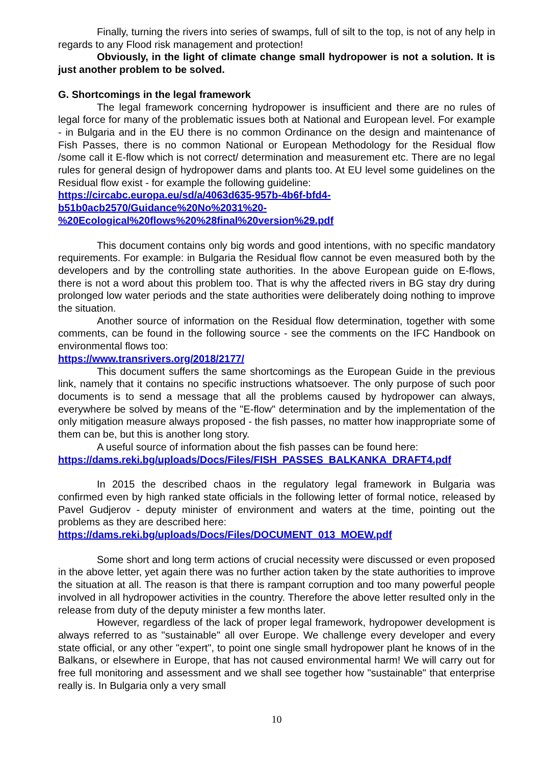Finally, turning the rivers into series of swamps, full of silt to the top, is not of any help in regards to any Flood risk management and protection!
Obviously, in the light of climate change small hydropower is not a solution. It is just another problem to be solved.
G. Shortcomings in the legal framework
The legal framework concerning hydropower is insufficient and there are no rules of legal force for many of the problematic issues both at National and European level. For example - in Bulgaria and in the EU there is no common Ordinance on the design and maintenance of Fish Passes, there is no common National or European Methodology for the Residual flow /some call it E-flow which is not correct/ determination and measurement etc. There are no legal rules for general design of hydropower dams and plants too. At EU level some guidelines on the Residual flow exist - for example the following guideline:
https://circabc.europa.eu/sd/a/4063d635-957b-4b6f-bfd4-
b51b0acb2570/Guidance%20No%2031%20-
%20Ecological%20flows%20%28final%20version%29.pdf
This document contains only big words and good intentions, with no specific mandatory requirements. For example: in Bulgaria the Residual flow cannot be even measured both by the developers and by the controlling state authorities. In the above European guide on E-flows, there is not a word about this problem too. That is why the affected rivers in BG stay dry during prolonged low water periods and the state authorities were deliberately doing nothing to improve the situation.
Another source of information on the Residual flow determination, together with some comments, can be found in the following source - see the comments on the IFC Handbook on environmental flows too:
https://www.transrivers.org/2018/2177/
This document suffers the same shortcomings as the European Guide in the previous link, namely that it contains no specific instructions whatsoever. The only purpose of such poor documents is to send a message that all the problems caused by hydropower can always, everywhere be solved by means of the "E-flow" determination and by the implementation of the only mitigation measure always proposed - the fish passes, no matter how inappropriate some of them can be, but this is another long story.
A useful source of information about the fish passes can be found here:
https://dams.reki.bg/uploads/Docs/Files/FISH_PASSES_BALKANKA_DRAFT4.pdf
In 2015 the described chaos in the regulatory legal framework in Bulgaria was confirmed even by high ranked state officials in the following letter of formal notice, released by Pavel Gudjerov - deputy minister of environment and waters at the time, pointing out the problems as they are described here:
https://dams.reki.bg/uploads/Docs/Files/DOCUMENT_013_MOEW.pdf
Some short and long term actions of crucial necessity were discussed or even proposed in the above letter, yet again there was no further action taken by the state authorities to improve the situation at all. The reason is that there is rampant corruption and too many powerful people involved in all hydropower activities in the country. Therefore the above letter resulted only in the release from duty of the deputy minister a few months later.
However, regardless of the lack of proper legal framework, hydropower development is always referred to as "sustainable" all over Europe. We challenge every developer and every state official, or any other "expert", to point one single small hydropower plant he knows of in the Balkans, or elsewhere in Europe, that has not caused environmental harm! We will carry out for free full monitoring and assessment and we shall see together how "sustainable" that enterprise really is. In Bulgaria only a very small
10